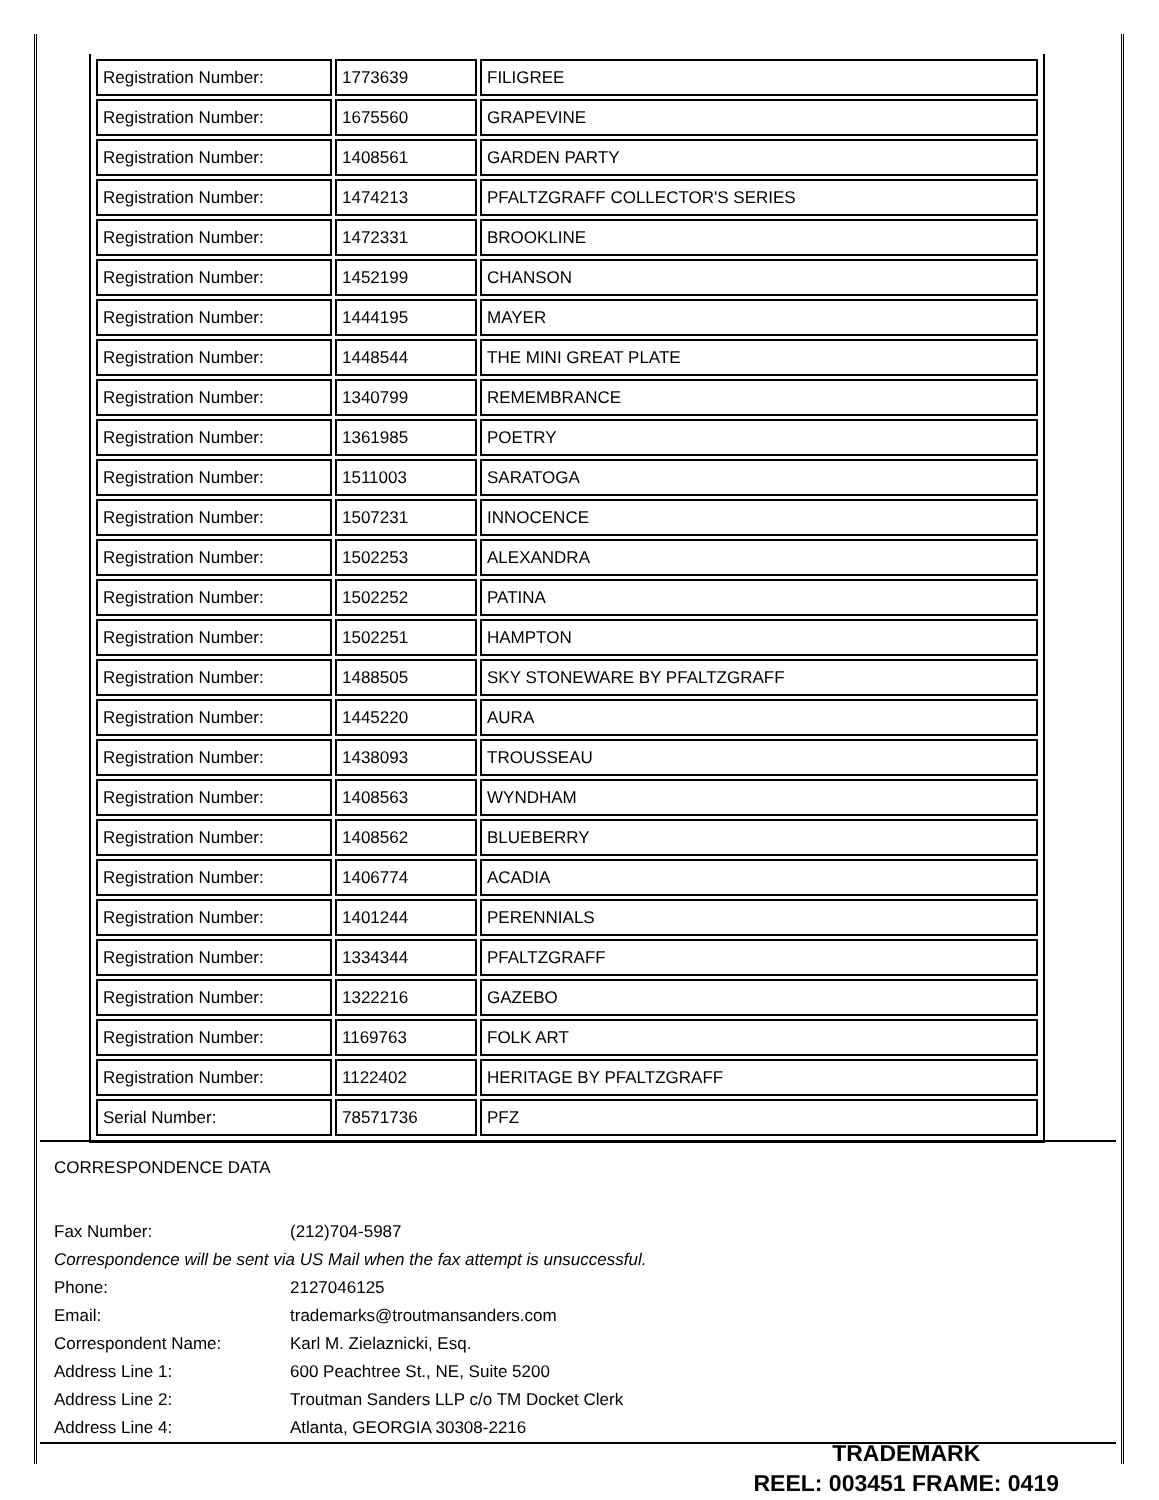| Registration Number: | 1773639 | FILIGREE |
| Registration Number: | 1675560 | GRAPEVINE |
| Registration Number: | 1408561 | GARDEN PARTY |
| Registration Number: | 1474213 | PFALTZGRAFF COLLECTOR'S SERIES |
| Registration Number: | 1472331 | BROOKLINE |
| Registration Number: | 1452199 | CHANSON |
| Registration Number: | 1444195 | MAYER |
| Registration Number: | 1448544 | THE MINI GREAT PLATE |
| Registration Number: | 1340799 | REMEMBRANCE |
| Registration Number: | 1361985 | POETRY |
| Registration Number: | 1511003 | SARATOGA |
| Registration Number: | 1507231 | INNOCENCE |
| Registration Number: | 1502253 | ALEXANDRA |
| Registration Number: | 1502252 | PATINA |
| Registration Number: | 1502251 | HAMPTON |
| Registration Number: | 1488505 | SKY STONEWARE BY PFALTZGRAFF |
| Registration Number: | 1445220 | AURA |
| Registration Number: | 1438093 | TROUSSEAU |
| Registration Number: | 1408563 | WYNDHAM |
| Registration Number: | 1408562 | BLUEBERRY |
| Registration Number: | 1406774 | ACADIA |
| Registration Number: | 1401244 | PERENNIALS |
| Registration Number: | 1334344 | PFALTZGRAFF |
| Registration Number: | 1322216 | GAZEBO |
| Registration Number: | 1169763 | FOLK ART |
| Registration Number: | 1122402 | HERITAGE BY PFALTZGRAFF |
| Serial Number: | 78571736 | PFZ |
CORRESPONDENCE DATA
| Fax Number: | (212)704-5987 |
| Correspondence will be sent via US Mail when the fax attempt is unsuccessful. | |
| Phone: | 2127046125 |
| Email: | trademarks@troutmansanders.com |
| Correspondent Name: | Karl M. Zielaznicki, Esq. |
| Address Line 1: | 600 Peachtree St., NE, Suite 5200 |
| Address Line 2: | Troutman Sanders LLP c/o TM Docket Clerk |
| Address Line 4: | Atlanta, GEORGIA 30308-2216 |
TRADEMARK
REEL: 003451 FRAME: 0419